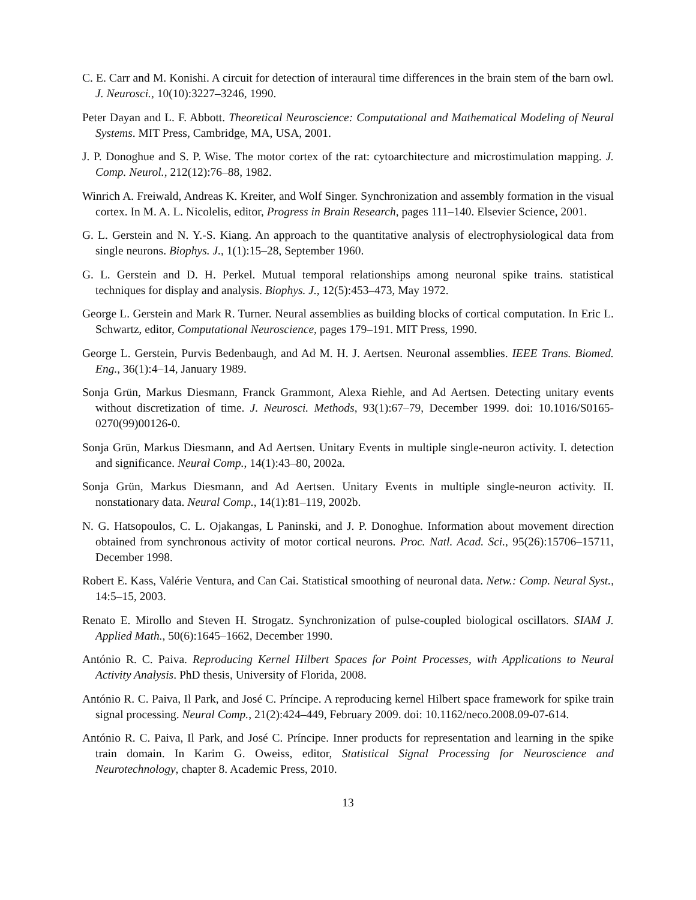C. E. Carr and M. Konishi. A circuit for detection of interaural time differences in the brain stem of the barn owl. J. Neurosci., 10(10):3227–3246, 1990.
Peter Dayan and L. F. Abbott. Theoretical Neuroscience: Computational and Mathematical Modeling of Neural Systems. MIT Press, Cambridge, MA, USA, 2001.
J. P. Donoghue and S. P. Wise. The motor cortex of the rat: cytoarchitecture and microstimulation mapping. J. Comp. Neurol., 212(12):76–88, 1982.
Winrich A. Freiwald, Andreas K. Kreiter, and Wolf Singer. Synchronization and assembly formation in the visual cortex. In M. A. L. Nicolelis, editor, Progress in Brain Research, pages 111–140. Elsevier Science, 2001.
G. L. Gerstein and N. Y.-S. Kiang. An approach to the quantitative analysis of electrophysiological data from single neurons. Biophys. J., 1(1):15–28, September 1960.
G. L. Gerstein and D. H. Perkel. Mutual temporal relationships among neuronal spike trains. statistical techniques for display and analysis. Biophys. J., 12(5):453–473, May 1972.
George L. Gerstein and Mark R. Turner. Neural assemblies as building blocks of cortical computation. In Eric L. Schwartz, editor, Computational Neuroscience, pages 179–191. MIT Press, 1990.
George L. Gerstein, Purvis Bedenbaugh, and Ad M. H. J. Aertsen. Neuronal assemblies. IEEE Trans. Biomed. Eng., 36(1):4–14, January 1989.
Sonja Grün, Markus Diesmann, Franck Grammont, Alexa Riehle, and Ad Aertsen. Detecting unitary events without discretization of time. J. Neurosci. Methods, 93(1):67–79, December 1999. doi: 10.1016/S0165-0270(99)00126-0.
Sonja Grün, Markus Diesmann, and Ad Aertsen. Unitary Events in multiple single-neuron activity. I. detection and significance. Neural Comp., 14(1):43–80, 2002a.
Sonja Grün, Markus Diesmann, and Ad Aertsen. Unitary Events in multiple single-neuron activity. II. nonstationary data. Neural Comp., 14(1):81–119, 2002b.
N. G. Hatsopoulos, C. L. Ojakangas, L Paninski, and J. P. Donoghue. Information about movement direction obtained from synchronous activity of motor cortical neurons. Proc. Natl. Acad. Sci., 95(26):15706–15711, December 1998.
Robert E. Kass, Valérie Ventura, and Can Cai. Statistical smoothing of neuronal data. Netw.: Comp. Neural Syst., 14:5–15, 2003.
Renato E. Mirollo and Steven H. Strogatz. Synchronization of pulse-coupled biological oscillators. SIAM J. Applied Math., 50(6):1645–1662, December 1990.
António R. C. Paiva. Reproducing Kernel Hilbert Spaces for Point Processes, with Applications to Neural Activity Analysis. PhD thesis, University of Florida, 2008.
António R. C. Paiva, Il Park, and José C. Príncipe. A reproducing kernel Hilbert space framework for spike train signal processing. Neural Comp., 21(2):424–449, February 2009. doi: 10.1162/neco.2008.09-07-614.
António R. C. Paiva, Il Park, and José C. Príncipe. Inner products for representation and learning in the spike train domain. In Karim G. Oweiss, editor, Statistical Signal Processing for Neuroscience and Neurotechnology, chapter 8. Academic Press, 2010.
13